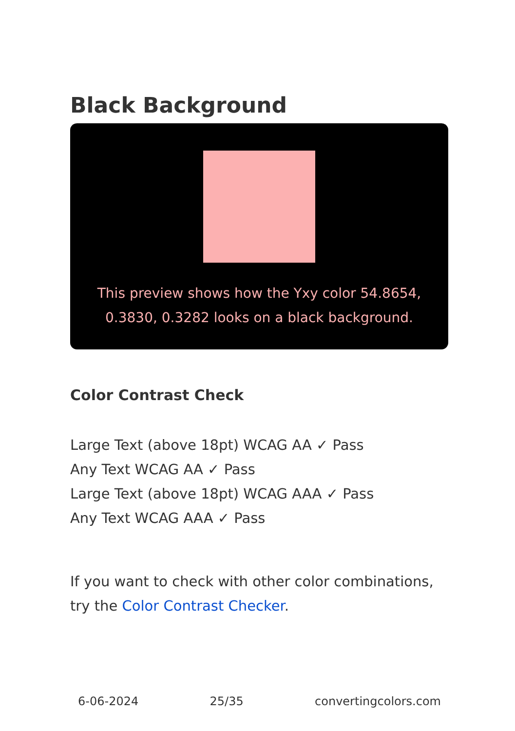Black Background
This preview shows how the Yxy color 54.8654, 0.3830, 0.3282 looks on a black background.
Color Contrast Check
Large Text (above 18pt) WCAG AA ✓ Pass
Any Text WCAG AA ✓ Pass
Large Text (above 18pt) WCAG AAA ✓ Pass
Any Text WCAG AAA ✓ Pass
If you want to check with other color combinations, try the Color Contrast Checker.
6-06-2024 25/35 convertingcolors.com